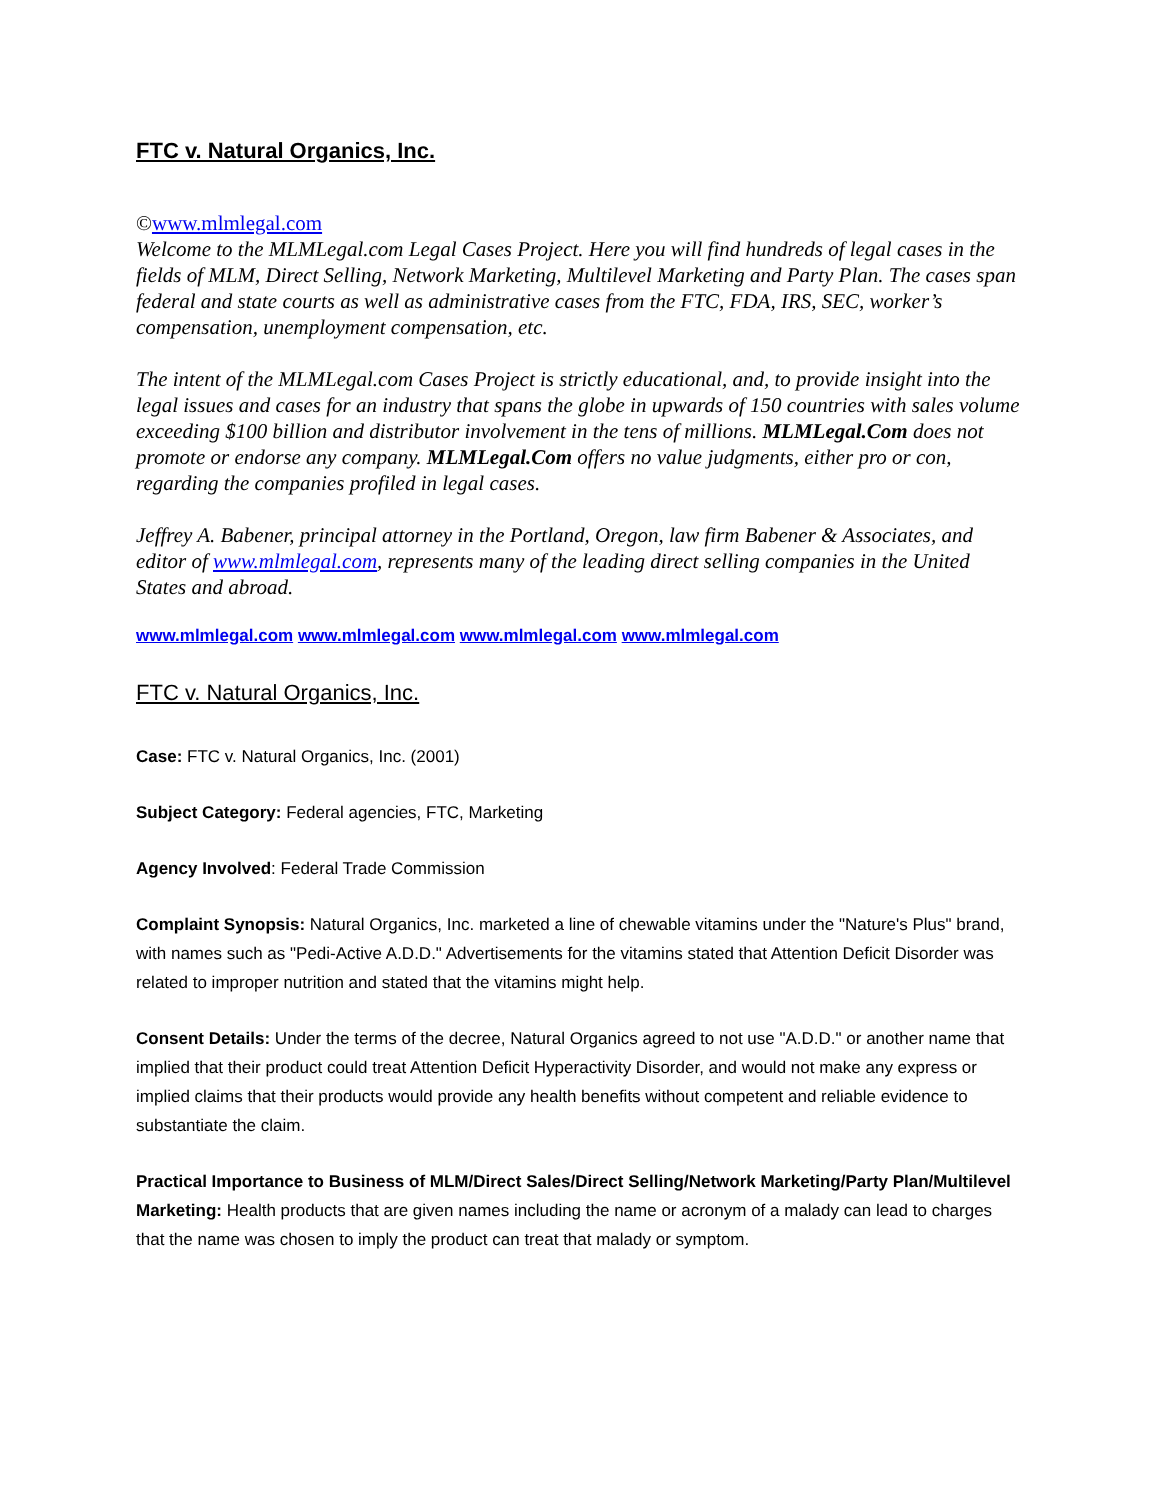FTC v. Natural Organics, Inc.
©www.mlmlegal.com
Welcome to the MLMLegal.com Legal Cases Project. Here you will find hundreds of legal cases in the fields of MLM, Direct Selling, Network Marketing, Multilevel Marketing and Party Plan. The cases span federal and state courts as well as administrative cases from the FTC, FDA, IRS, SEC, worker’s compensation, unemployment compensation, etc.
The intent of the MLMLegal.com Cases Project is strictly educational, and, to provide insight into the legal issues and cases for an industry that spans the globe in upwards of 150 countries with sales volume exceeding $100 billion and distributor involvement in the tens of millions. MLMLegal.Com does not promote or endorse any company. MLMLegal.Com offers no value judgments, either pro or con, regarding the companies profiled in legal cases.
Jeffrey A. Babener, principal attorney in the Portland, Oregon, law firm Babener & Associates, and editor of www.mlmlegal.com, represents many of the leading direct selling companies in the United States and abroad.
www.mlmlegal.com www.mlmlegal.com www.mlmlegal.com www.mlmlegal.com
FTC v. Natural Organics, Inc.
Case: FTC v. Natural Organics, Inc. (2001)
Subject Category: Federal agencies, FTC, Marketing
Agency Involved: Federal Trade Commission
Complaint Synopsis: Natural Organics, Inc. marketed a line of chewable vitamins under the "Nature's Plus" brand, with names such as "Pedi-Active A.D.D." Advertisements for the vitamins stated that Attention Deficit Disorder was related to improper nutrition and stated that the vitamins might help.
Consent Details: Under the terms of the decree, Natural Organics agreed to not use "A.D.D." or another name that implied that their product could treat Attention Deficit Hyperactivity Disorder, and would not make any express or implied claims that their products would provide any health benefits without competent and reliable evidence to substantiate the claim.
Practical Importance to Business of MLM/Direct Sales/Direct Selling/Network Marketing/Party Plan/Multilevel Marketing: Health products that are given names including the name or acronym of a malady can lead to charges that the name was chosen to imply the product can treat that malady or symptom.